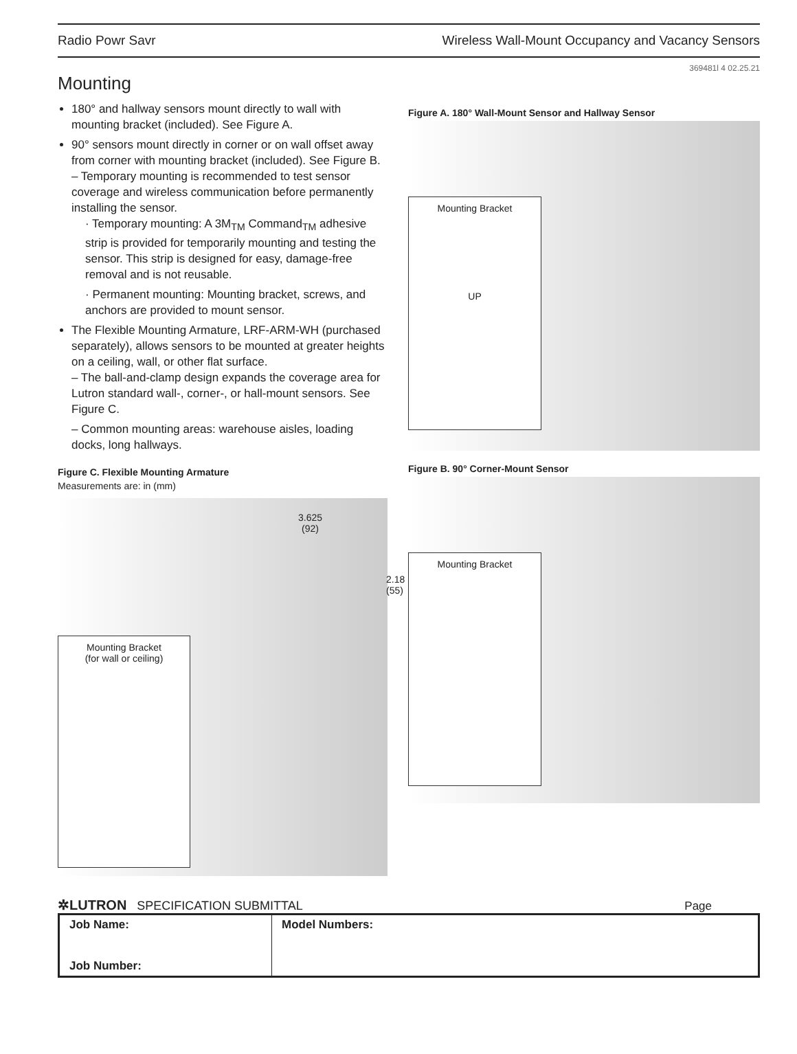Radio Powr Savr Wireless Wall-Mount Occupancy and Vacancy Sensors
369481l 4 02.25.21
Mounting
180° and hallway sensors mount directly to wall with mounting bracket (included). See Figure A.
90° sensors mount directly in corner or on wall offset away from corner with mounting bracket (included). See Figure B.
– Temporary mounting is recommended to test sensor coverage and wireless communication before permanently installing the sensor.
· Temporary mounting: A 3M<sub>TM</sub> Command<sub>TM</sub> adhesive strip is provided for temporarily mounting and testing the sensor. This strip is designed for easy, damage-free removal and is not reusable.
· Permanent mounting: Mounting bracket, screws, and anchors are provided to mount sensor.
The Flexible Mounting Armature, LRF-ARM-WH (purchased separately), allows sensors to be mounted at greater heights on a ceiling, wall, or other flat surface.
– The ball-and-clamp design expands the coverage area for Lutron standard wall-, corner-, or hall-mount sensors. See Figure C.
– Common mounting areas: warehouse aisles, loading docks, long hallways.
Figure C. Flexible Mounting Armature
Measurements are: in (mm)
3.625
(92)
2.18
(55)
Mounting Bracket
(for wall or ceiling)
Figure A. 180° Wall-Mount Sensor and Hallway Sensor
Mounting Bracket
UP
Figure B. 90° Corner-Mount Sensor
Mounting Bracket
✲LUTRON SPECIFICATION SUBMITTAL Page
| Job Name: Job Number: | Model Numbers: |